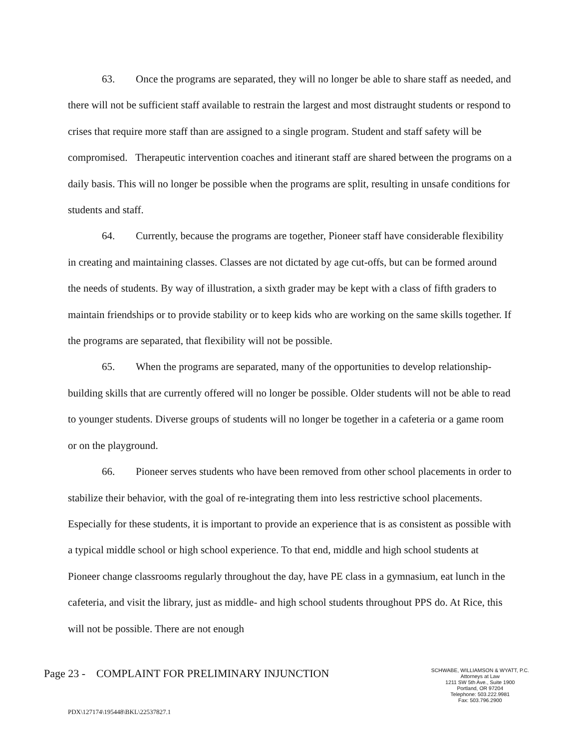63. Once the programs are separated, they will no longer be able to share staff as needed, and there will not be sufficient staff available to restrain the largest and most distraught students or respond to crises that require more staff than are assigned to a single program. Student and staff safety will be compromised. Therapeutic intervention coaches and itinerant staff are shared between the programs on a daily basis. This will no longer be possible when the programs are split, resulting in unsafe conditions for students and staff.
64. Currently, because the programs are together, Pioneer staff have considerable flexibility in creating and maintaining classes. Classes are not dictated by age cut-offs, but can be formed around the needs of students. By way of illustration, a sixth grader may be kept with a class of fifth graders to maintain friendships or to provide stability or to keep kids who are working on the same skills together. If the programs are separated, that flexibility will not be possible.
65. When the programs are separated, many of the opportunities to develop relationship-building skills that are currently offered will no longer be possible. Older students will not be able to read to younger students. Diverse groups of students will no longer be together in a cafeteria or a game room or on the playground.
66. Pioneer serves students who have been removed from other school placements in order to stabilize their behavior, with the goal of re-integrating them into less restrictive school placements. Especially for these students, it is important to provide an experience that is as consistent as possible with a typical middle school or high school experience. To that end, middle and high school students at Pioneer change classrooms regularly throughout the day, have PE class in a gymnasium, eat lunch in the cafeteria, and visit the library, just as middle- and high school students throughout PPS do. At Rice, this will not be possible. There are not enough
Page 23 - COMPLAINT FOR PRELIMINARY INJUNCTION
SCHWABE, WILLIAMSON & WYATT, P.C.
Attorneys at Law
1211 SW 5th Ave., Suite 1900
Portland, OR 97204
Telephone: 503.222.9981
Fax: 503.796.2900
PDX\127174\195448\BKL\22537827.1